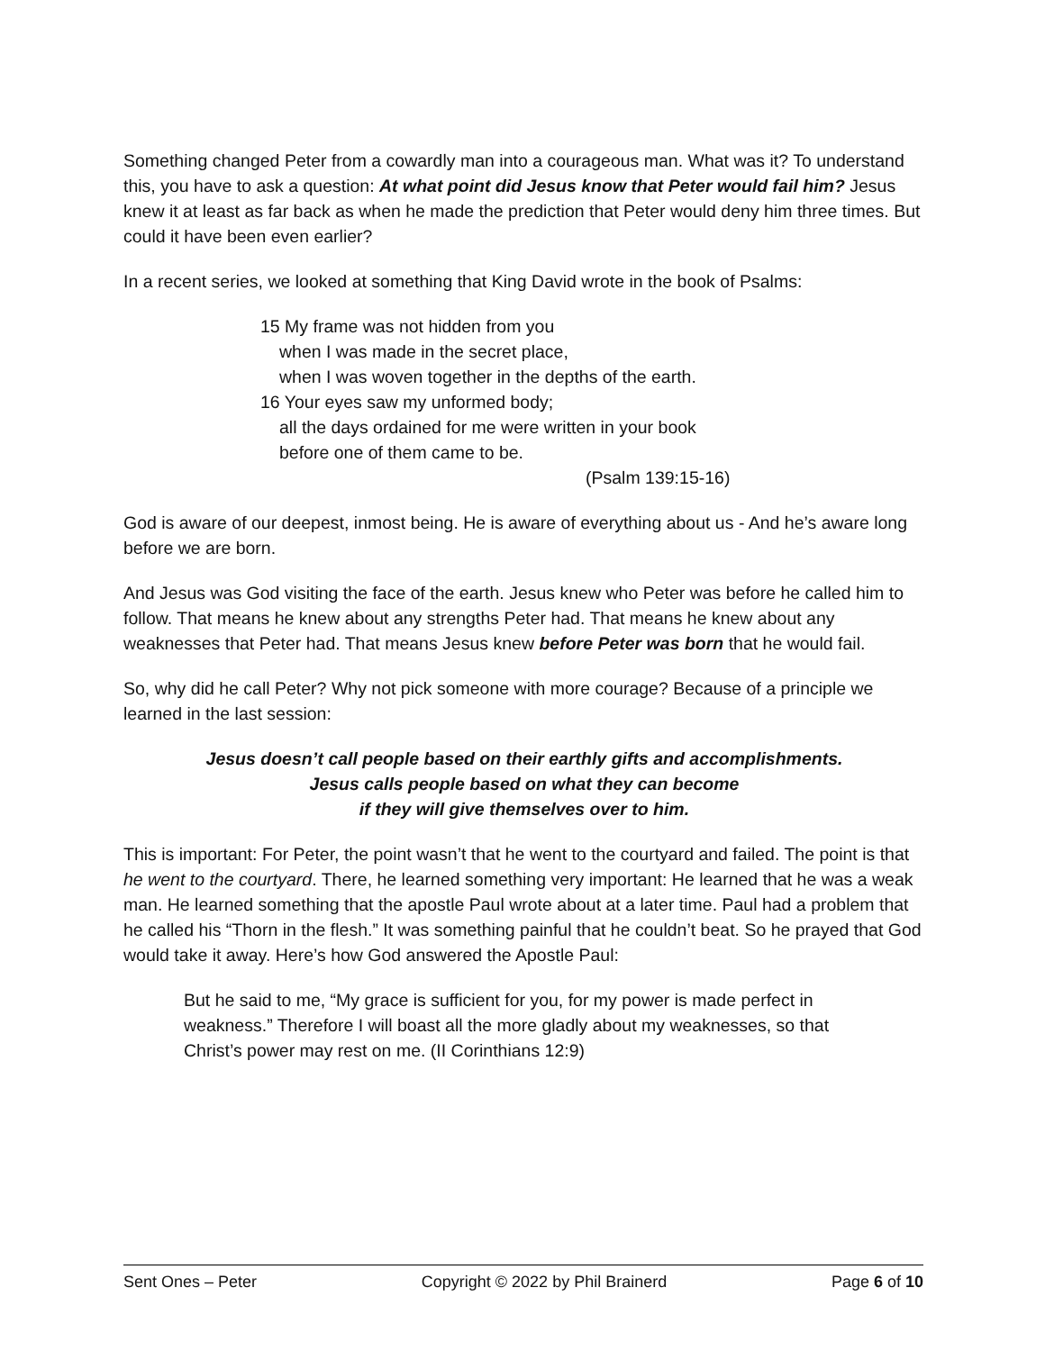Something changed Peter from a cowardly man into a courageous man. What was it? To understand this, you have to ask a question: At what point did Jesus know that Peter would fail him? Jesus knew it at least as far back as when he made the prediction that Peter would deny him three times. But could it have been even earlier?
In a recent series, we looked at something that King David wrote in the book of Psalms:
15 My frame was not hidden from you
when I was made in the secret place,
when I was woven together in the depths of the earth.
16 Your eyes saw my unformed body;
all the days ordained for me were written in your book
before one of them came to be.
(Psalm 139:15-16)
God is aware of our deepest, inmost being. He is aware of everything about us - And he’s aware long before we are born.
And Jesus was God visiting the face of the earth. Jesus knew who Peter was before he called him to follow. That means he knew about any strengths Peter had. That means he knew about any weaknesses that Peter had. That means Jesus knew before Peter was born that he would fail.
So, why did he call Peter? Why not pick someone with more courage? Because of a principle we learned in the last session:
Jesus doesn’t call people based on their earthly gifts and accomplishments.
Jesus calls people based on what they can become
if they will give themselves over to him.
This is important: For Peter, the point wasn’t that he went to the courtyard and failed. The point is that he went to the courtyard. There, he learned something very important: He learned that he was a weak man. He learned something that the apostle Paul wrote about at a later time. Paul had a problem that he called his “Thorn in the flesh.” It was something painful that he couldn’t beat. So he prayed that God would take it away. Here’s how God answered the Apostle Paul:
But he said to me, “My grace is sufficient for you, for my power is made perfect in weakness.” Therefore I will boast all the more gladly about my weaknesses, so that Christ’s power may rest on me. (II Corinthians 12:9)
Sent Ones – Peter Copyright © 2022 by Phil Brainerd Page 6 of 10